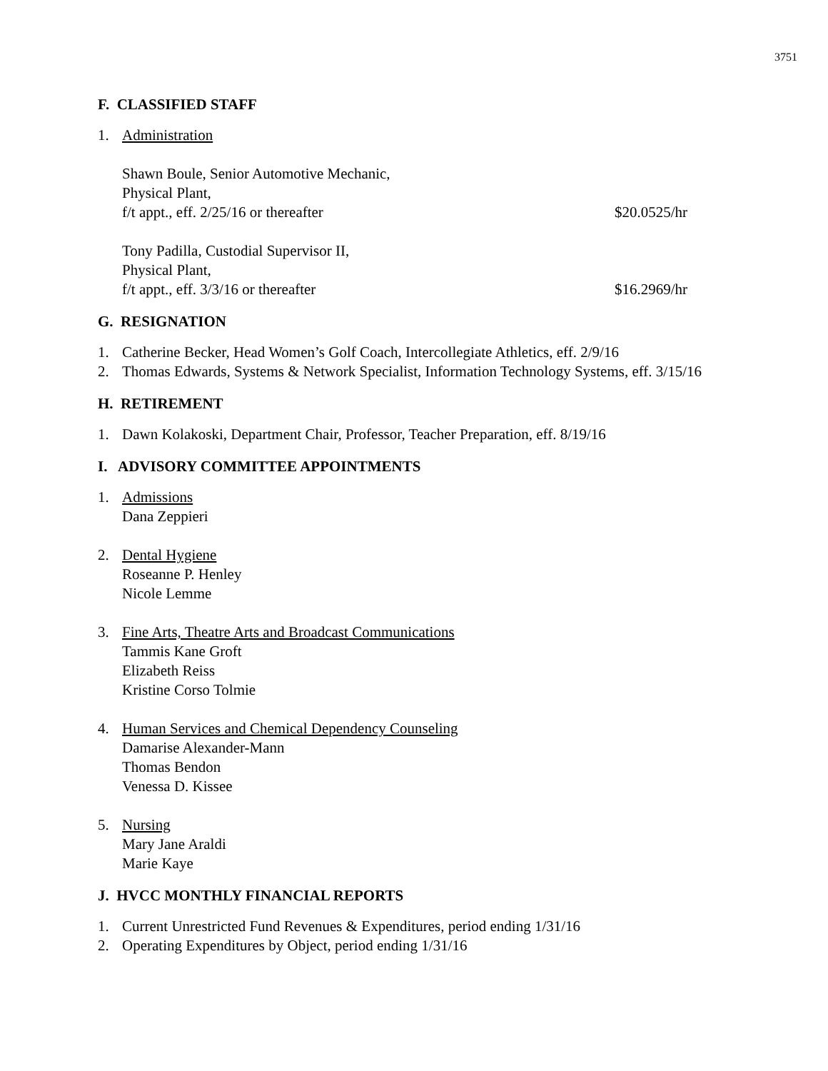3751
F. CLASSIFIED STAFF
1. Administration
Shawn Boule, Senior Automotive Mechanic,
Physical Plant,
f/t appt., eff. 2/25/16 or thereafter $20.0525/hr
Tony Padilla, Custodial Supervisor II,
Physical Plant,
f/t appt., eff. 3/3/16 or thereafter $16.2969/hr
G. RESIGNATION
1. Catherine Becker, Head Women’s Golf Coach, Intercollegiate Athletics, eff. 2/9/16
2. Thomas Edwards, Systems & Network Specialist, Information Technology Systems, eff. 3/15/16
H. RETIREMENT
1. Dawn Kolakoski, Department Chair, Professor, Teacher Preparation, eff. 8/19/16
I. ADVISORY COMMITTEE APPOINTMENTS
1. Admissions
Dana Zeppieri
2. Dental Hygiene
Roseanne P. Henley
Nicole Lemme
3. Fine Arts, Theatre Arts and Broadcast Communications
Tammis Kane Groft
Elizabeth Reiss
Kristine Corso Tolmie
4. Human Services and Chemical Dependency Counseling
Damarise Alexander-Mann
Thomas Bendon
Venessa D. Kissee
5. Nursing
Mary Jane Araldi
Marie Kaye
J. HVCC MONTHLY FINANCIAL REPORTS
1. Current Unrestricted Fund Revenues & Expenditures, period ending 1/31/16
2. Operating Expenditures by Object, period ending 1/31/16